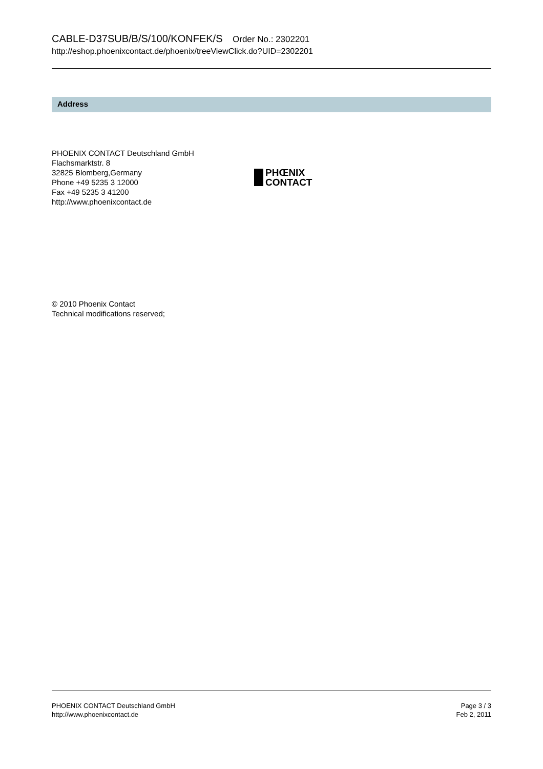CABLE-D37SUB/B/S/100/KONFEK/S Order No.: 2302201
http://eshop.phoenixcontact.de/phoenix/treeViewClick.do?UID=2302201
Address
PHOENIX CONTACT Deutschland GmbH
Flachsmarktstr. 8
32825 Blomberg,Germany
Phone +49 5235 3 12000
Fax +49 5235 3 41200
http://www.phoenixcontact.de
PHŒNIX
CONTACT
© 2010 Phoenix Contact
Technical modifications reserved;
PHOENIX CONTACT Deutschland GmbH
http://www.phoenixcontact.de
Page 3 / 3
Feb 2, 2011